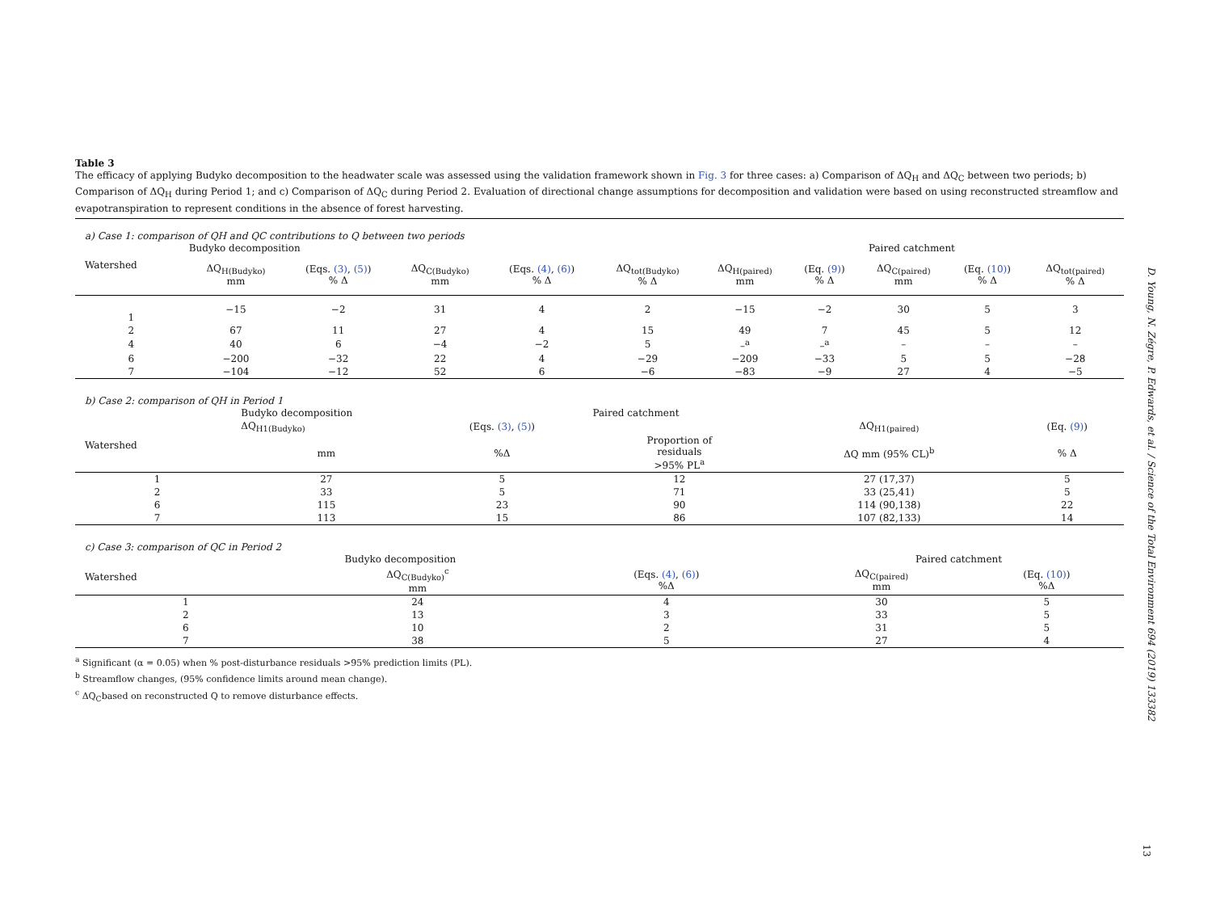Table 3
The efficacy of applying Budyko decomposition to the headwater scale was assessed using the validation framework shown in Fig. 3 for three cases: a) Comparison of ΔQ<sub>H</sub> and ΔQ<sub>C</sub> between two periods; b) Comparison of ΔQ<sub>H</sub> during Period 1; and c) Comparison of ΔQ<sub>C</sub> during Period 2. Evaluation of directional change assumptions for decomposition and validation were based on using reconstructed streamflow and evapotranspiration to represent conditions in the absence of forest harvesting.
a) Case 1: comparison of QH and QC contributions to Q between two periods
| | Budyko decomposition | | | | | Paired catchment | | | | |
| --- | --- | --- | --- | --- | --- | --- | --- | --- | --- | --- |
| Watershed | ΔQ<sub>H(Budyko)</sub> mm | (Eqs. (3) , (5) ) % Δ | ΔQ<sub>C(Budyko)</sub> mm | (Eqs. (4) , (6) ) % Δ | ΔQ<sub>tot(Budyko)</sub> % Δ | ΔQ<sub>H(paired)</sub> mm | (Eq. (9) ) % Δ | ΔQ<sub>C(paired)</sub> mm | (Eq. (10) ) % Δ | ΔQ<sub>tot(paired)</sub> % Δ |
| 1 | −15 | −2 | 31 | 4 | 2 | −15 | −2 | 30 | 5 | 3 |
| 2 | 67 | 11 | 27 | 4 | 15 | 49 | 7 | 45 | 5 | 12 |
| 4 | 40 | 6 | −4 | −2 | 5 | –<sup>a</sup> | –<sup>a</sup> | – | – | – |
| 6 | −200 | −32 | 22 | 4 | −29 | −209 | −33 | 5 | 5 | −28 |
| 7 | −104 | −12 | 52 | 6 | −6 | −83 | −9 | 27 | 4 | −5 |
b) Case 2: comparison of QH in Period 1
| | Budyko decomposition | | Paired catchment | | |
| --- | --- | --- | --- | --- | --- |
| Watershed | ΔQ<sub>H1(Budyko)</sub> | (Eqs. (3) , (5) ) | | ΔQ<sub>H1(paired)</sub> | (Eq. (9) ) |
| | mm | %Δ | Proportion of residuals >95% PL<sup>a</sup> | ΔQ mm (95% CL)<sup>b</sup> | % Δ |
| 1 | 27 | 5 | 12 | 27 (17,37) | 5 |
| 2 | 33 | 5 | 71 | 33 (25,41) | 5 |
| 6 | 115 | 23 | 90 | 114 (90,138) | 22 |
| 7 | 113 | 15 | 86 | 107 (82,133) | 14 |
c) Case 3: comparison of QC in Period 2
| | Budyko decomposition | | Paired catchment | |
| --- | --- | --- | --- | --- |
| Watershed | ΔQ<sub>C(Budyko)</sub><sup>c</sup> mm | (Eqs. (4) , (6) ) %Δ | ΔQ<sub>C(paired)</sub> mm | (Eq. (10) ) %Δ |
| 1 | 24 | 4 | 30 | 5 |
| 2 | 13 | 3 | 33 | 5 |
| 6 | 10 | 2 | 31 | 5 |
| 7 | 38 | 5 | 27 | 4 |
<sup>a</sup> Significant (α = 0.05) when % post-disturbance residuals >95% prediction limits (PL).
<sup>b</sup> Streamflow changes, (95% confidence limits around mean change).
<sup>c</sup> ΔQ<sub>C</sub>based on reconstructed Q to remove disturbance effects.
D. Young, N. Zégre, P. Edwards, et al. / Science of the Total Environment 694 (2019) 133382
13